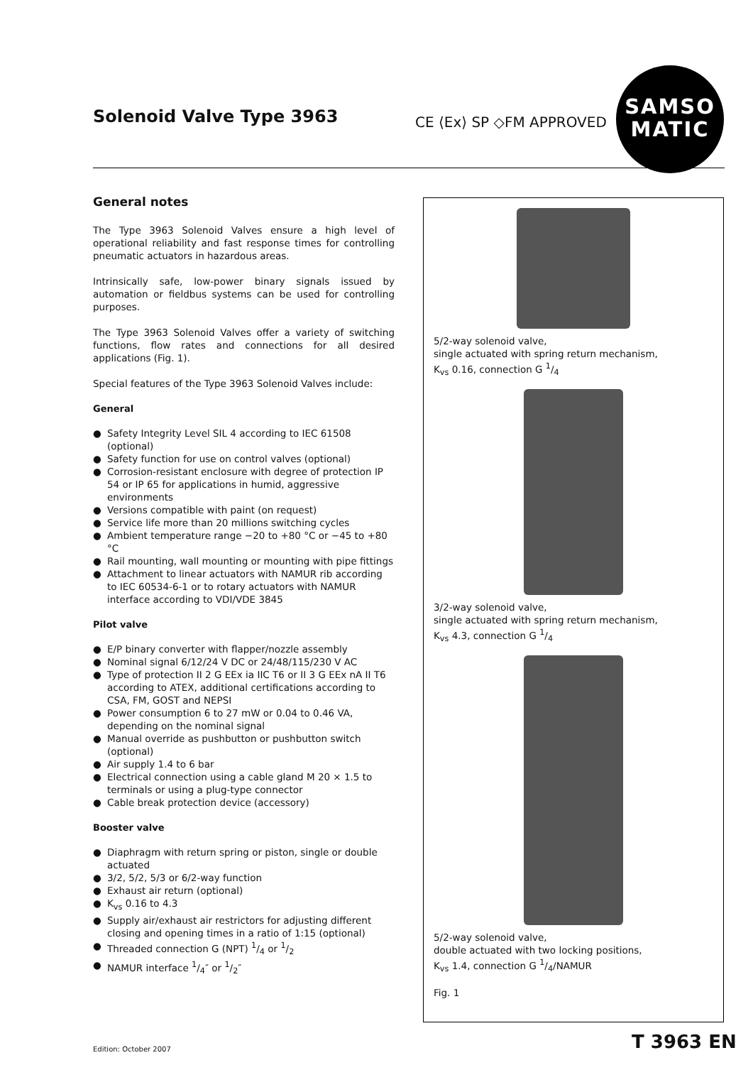Solenoid Valve Type 3963 CE ⟨Ex⟩ SP ◇FM APPROVED
SAMSO
MATIC
General notes
The Type 3963 Solenoid Valves ensure a high level of operational reliability and fast response times for controlling pneumatic actuators in hazardous areas.
Intrinsically safe, low-power binary signals issued by automation or fieldbus systems can be used for controlling purposes.
The Type 3963 Solenoid Valves offer a variety of switching functions, flow rates and connections for all desired applications (Fig. 1).
Special features of the Type 3963 Solenoid Valves include:
General
● Safety Integrity Level SIL 4 according to IEC 61508 (optional)
● Safety function for use on control valves (optional)
● Corrosion-resistant enclosure with degree of protection IP 54 or IP 65 for applications in humid, aggressive environments
● Versions compatible with paint (on request)
● Service life more than 20 millions switching cycles
● Ambient temperature range −20 to +80 °C or −45 to +80 °C
● Rail mounting, wall mounting or mounting with pipe fittings
● Attachment to linear actuators with NAMUR rib according to IEC 60534-6-1 or to rotary actuators with NAMUR interface according to VDI/VDE 3845
Pilot valve
● E/P binary converter with flapper/nozzle assembly
● Nominal signal 6/12/24 V DC or 24/48/115/230 V AC
● Type of protection II 2 G EEx ia IIC T6 or II 3 G EEx nA II T6 according to ATEX, additional certifications according to CSA, FM, GOST and NEPSI
● Power consumption 6 to 27 mW or 0.04 to 0.46 VA, depending on the nominal signal
● Manual override as pushbutton or pushbutton switch (optional)
● Air supply 1.4 to 6 bar
● Electrical connection using a cable gland M 20 × 1.5 to terminals or using a plug-type connector
● Cable break protection device (accessory)
Booster valve
● Diaphragm with return spring or piston, single or double actuated
● 3/2, 5/2, 5/3 or 6/2-way function
● Exhaust air return (optional)
● K<sub>vs</sub> 0.16 to 4.3
● Supply air/exhaust air restrictors for adjusting different closing and opening times in a ratio of 1:15 (optional)
● Threaded connection G (NPT) 1/4 or 1/2
● NAMUR interface 1/4″ or 1/2″
5/2-way solenoid valve,
single actuated with spring return mechanism,
K<sub>vs</sub> 0.16, connection G 1/4
3/2-way solenoid valve,
single actuated with spring return mechanism,
K<sub>vs</sub> 4.3, connection G 1/4
5/2-way solenoid valve,
double actuated with two locking positions,
K<sub>vs</sub> 1.4, connection G 1/4/NAMUR
Fig. 1
Edition: October 2007 T 3963 EN